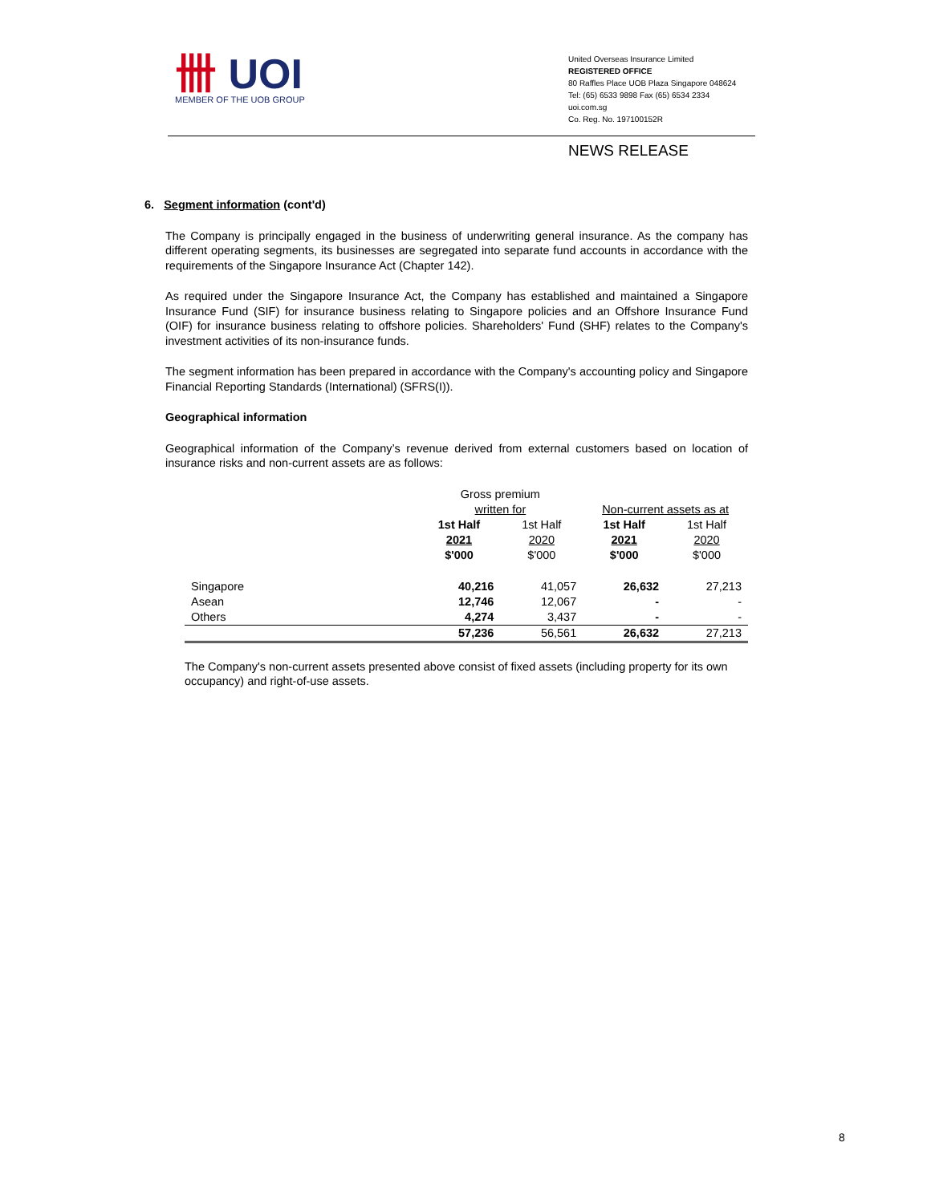卌 UOI
MEMBER OF THE UOB GROUP
United Overseas Insurance Limited
REGISTERED OFFICE
80 Raffles Place UOB Plaza Singapore 048624
Tel: (65) 6533 9898 Fax (65) 6534 2334
uoi.com.sg
Co. Reg. No. 197100152R
NEWS RELEASE
6. Segment information (cont'd)
The Company is principally engaged in the business of underwriting general insurance. As the company has different operating segments, its businesses are segregated into separate fund accounts in accordance with the requirements of the Singapore Insurance Act (Chapter 142).
As required under the Singapore Insurance Act, the Company has established and maintained a Singapore Insurance Fund (SIF) for insurance business relating to Singapore policies and an Offshore Insurance Fund (OIF) for insurance business relating to offshore policies. Shareholders' Fund (SHF) relates to the Company's investment activities of its non-insurance funds.
The segment information has been prepared in accordance with the Company's accounting policy and Singapore Financial Reporting Standards (International) (SFRS(I)).
Geographical information
Geographical information of the Company’s revenue derived from external customers based on location of insurance risks and non-current assets are as follows:
| | Gross premium | | | |
| | written for | | Non-current assets as at | |
| | 1st Half | 1st Half | 1st Half | 1st Half |
| | 2021 | 2020 | 2021 | 2020 |
| | $'000 | $'000 | $'000 | $'000 |
| Singapore | 40,216 | 41,057 | 26,632 | 27,213 |
| Asean | 12,746 | 12,067 | - | - |
| Others | 4,274 | 3,437 | - | - |
| | 57,236 | 56,561 | 26,632 | 27,213 |
The Company's non-current assets presented above consist of fixed assets (including property for its own occupancy) and right-of-use assets.
8